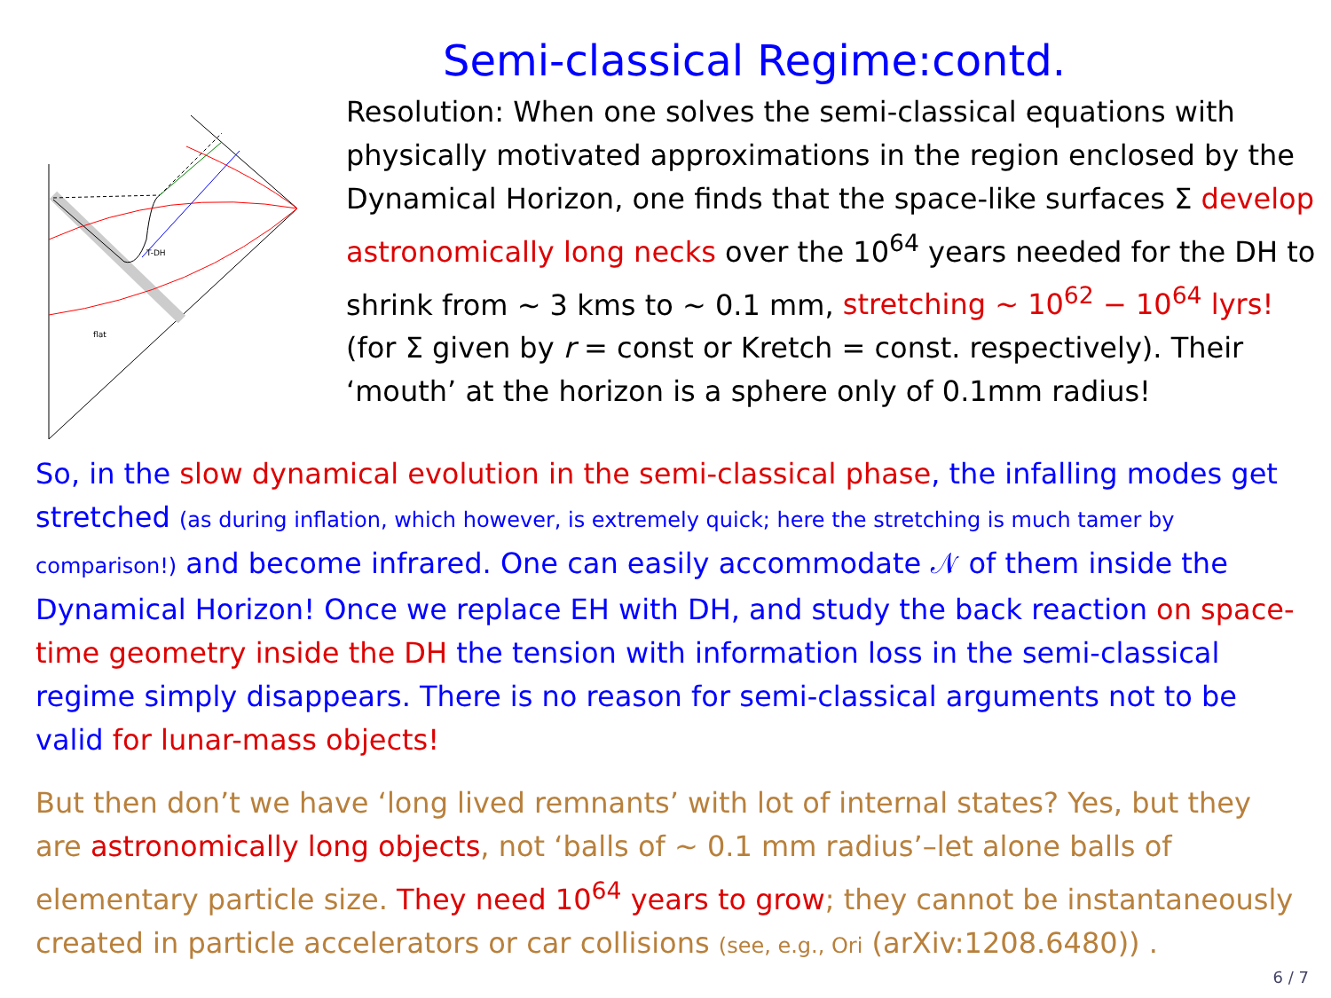T-DH
flat
Semi-classical Regime:contd.
Resolution: When one solves the semi-classical equations with physically motivated approximations in the region enclosed by the Dynamical Horizon, one finds that the space-like surfaces Σ develop astronomically long necks over the 10<sup>64</sup> years needed for the DH to shrink from ∼ 3 kms to ∼ 0.1 mm, stretching ∼ 10<sup>62</sup> − 10<sup>64</sup> lyrs! (for Σ given by r = const or Kretch = const. respectively). Their ‘mouth’ at the horizon is a sphere only of 0.1mm radius!
So, in the slow dynamical evolution in the semi-classical phase, the infalling modes get stretched (as during inflation, which however, is extremely quick; here the stretching is much tamer by comparison!) and become infrared. One can easily accommodate 𝒩 of them inside the Dynamical Horizon! Once we replace EH with DH, and study the back reaction on space-time geometry inside the DH the tension with information loss in the semi-classical regime simply disappears. There is no reason for semi-classical arguments not to be valid for lunar-mass objects!
But then don’t we have ‘long lived remnants’ with lot of internal states? Yes, but they are astronomically long objects, not ‘balls of ∼ 0.1 mm radius’–let alone balls of elementary particle size. They need 10<sup>64</sup> years to grow; they cannot be instantaneously created in particle accelerators or car collisions (see, e.g., Ori (arXiv:1208.6480)) .
6 / 7